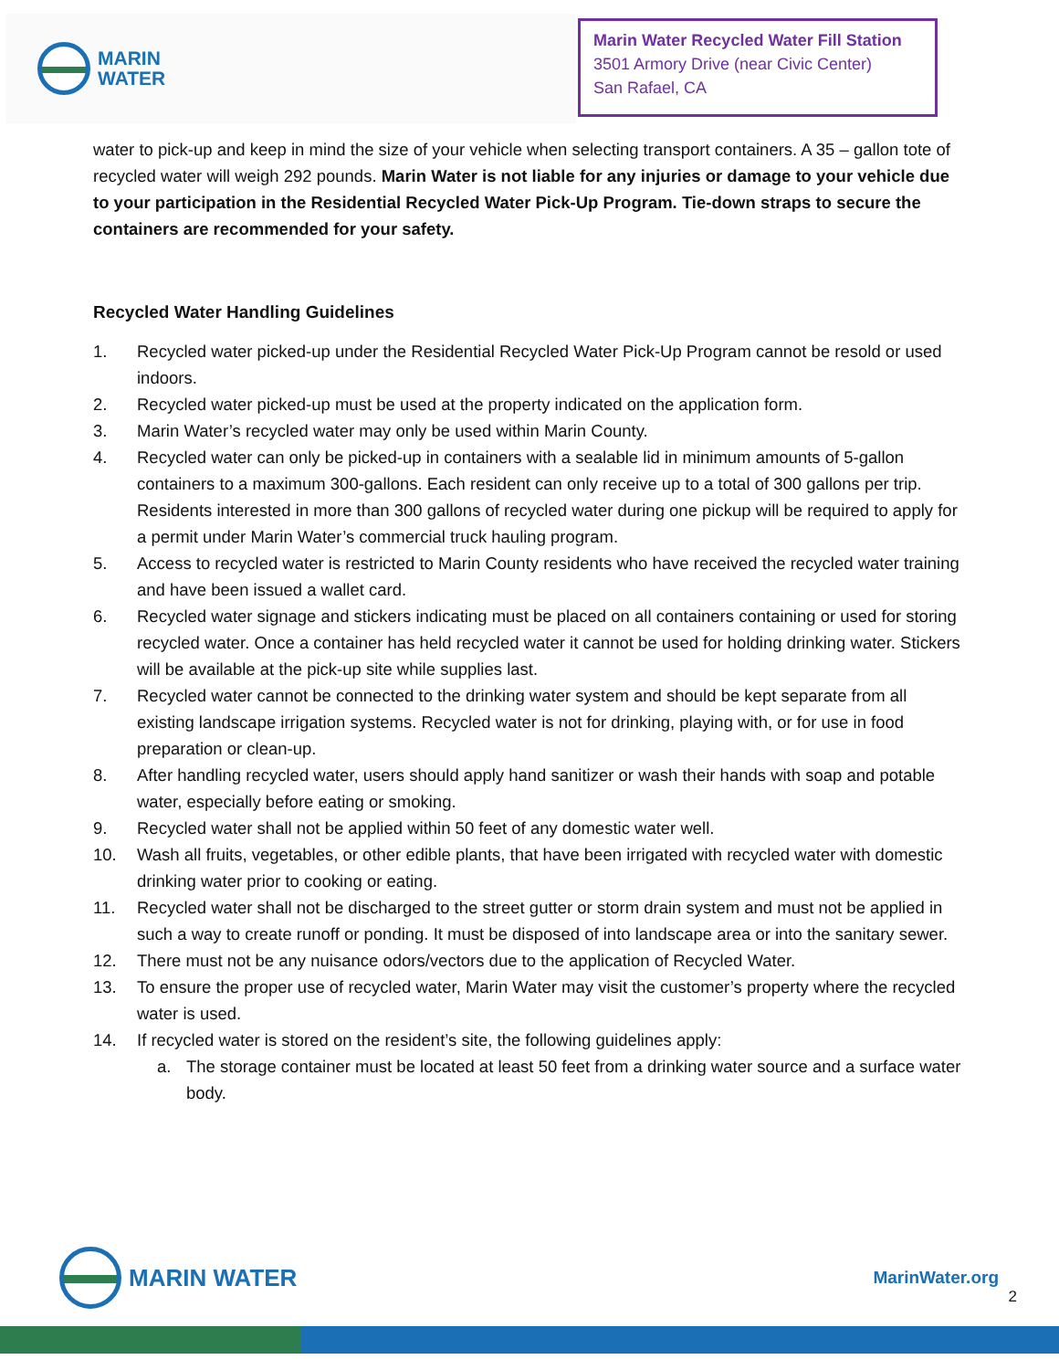MARIN
WATER
Marin Water Recycled Water Fill Station
3501 Armory Drive (near Civic Center)
San Rafael, CA
water to pick-up and keep in mind the size of your vehicle when selecting transport containers. A 35 – gallon tote of recycled water will weigh 292 pounds. Marin Water is not liable for any injuries or damage to your vehicle due to your participation in the Residential Recycled Water Pick-Up Program. Tie-down straps to secure the containers are recommended for your safety.
Recycled Water Handling Guidelines
1. Recycled water picked-up under the Residential Recycled Water Pick-Up Program cannot be resold or used indoors.
2. Recycled water picked-up must be used at the property indicated on the application form.
3. Marin Water’s recycled water may only be used within Marin County.
4. Recycled water can only be picked-up in containers with a sealable lid in minimum amounts of 5-gallon containers to a maximum 300-gallons. Each resident can only receive up to a total of 300 gallons per trip. Residents interested in more than 300 gallons of recycled water during one pickup will be required to apply for a permit under Marin Water’s commercial truck hauling program.
5. Access to recycled water is restricted to Marin County residents who have received the recycled water training and have been issued a wallet card.
6. Recycled water signage and stickers indicating must be placed on all containers containing or used for storing recycled water. Once a container has held recycled water it cannot be used for holding drinking water. Stickers will be available at the pick-up site while supplies last.
7. Recycled water cannot be connected to the drinking water system and should be kept separate from all existing landscape irrigation systems. Recycled water is not for drinking, playing with, or for use in food preparation or clean-up.
8. After handling recycled water, users should apply hand sanitizer or wash their hands with soap and potable water, especially before eating or smoking.
9. Recycled water shall not be applied within 50 feet of any domestic water well.
10. Wash all fruits, vegetables, or other edible plants, that have been irrigated with recycled water with domestic drinking water prior to cooking or eating.
11. Recycled water shall not be discharged to the street gutter or storm drain system and must not be applied in such a way to create runoff or ponding. It must be disposed of into landscape area or into the sanitary sewer.
12. There must not be any nuisance odors/vectors due to the application of Recycled Water.
13. To ensure the proper use of recycled water, Marin Water may visit the customer’s property where the recycled water is used.
14. If recycled water is stored on the resident’s site, the following guidelines apply:
a. The storage container must be located at least 50 feet from a drinking water source and a surface water body.
MARIN WATER
MarinWater.org
2